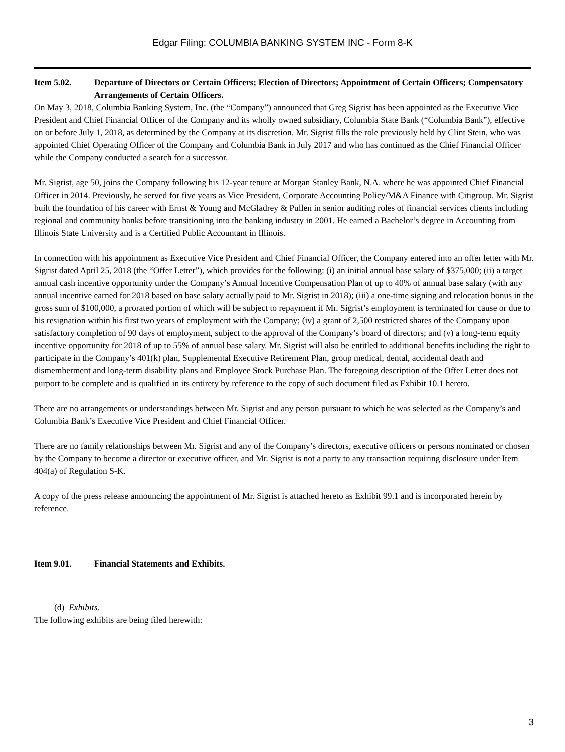Edgar Filing: COLUMBIA BANKING SYSTEM INC - Form 8-K
Item 5.02. Departure of Directors or Certain Officers; Election of Directors; Appointment of Certain Officers; Compensatory Arrangements of Certain Officers.
On May 3, 2018, Columbia Banking System, Inc. (the “Company”) announced that Greg Sigrist has been appointed as the Executive Vice President and Chief Financial Officer of the Company and its wholly owned subsidiary, Columbia State Bank (“Columbia Bank”), effective on or before July 1, 2018, as determined by the Company at its discretion. Mr. Sigrist fills the role previously held by Clint Stein, who was appointed Chief Operating Officer of the Company and Columbia Bank in July 2017 and who has continued as the Chief Financial Officer while the Company conducted a search for a successor.
Mr. Sigrist, age 50, joins the Company following his 12-year tenure at Morgan Stanley Bank, N.A. where he was appointed Chief Financial Officer in 2014. Previously, he served for five years as Vice President, Corporate Accounting Policy/M&A Finance with Citigroup. Mr. Sigrist built the foundation of his career with Ernst & Young and McGladrey & Pullen in senior auditing roles of financial services clients including regional and community banks before transitioning into the banking industry in 2001. He earned a Bachelor’s degree in Accounting from Illinois State University and is a Certified Public Accountant in Illinois.
In connection with his appointment as Executive Vice President and Chief Financial Officer, the Company entered into an offer letter with Mr. Sigrist dated April 25, 2018 (the “Offer Letter”), which provides for the following: (i) an initial annual base salary of $375,000; (ii) a target annual cash incentive opportunity under the Company’s Annual Incentive Compensation Plan of up to 40% of annual base salary (with any annual incentive earned for 2018 based on base salary actually paid to Mr. Sigrist in 2018); (iii) a one-time signing and relocation bonus in the gross sum of $100,000, a prorated portion of which will be subject to repayment if Mr. Sigrist’s employment is terminated for cause or due to his resignation within his first two years of employment with the Company; (iv) a grant of 2,500 restricted shares of the Company upon satisfactory completion of 90 days of employment, subject to the approval of the Company’s board of directors; and (v) a long-term equity incentive opportunity for 2018 of up to 55% of annual base salary. Mr. Sigrist will also be entitled to additional benefits including the right to participate in the Company’s 401(k) plan, Supplemental Executive Retirement Plan, group medical, dental, accidental death and dismemberment and long-term disability plans and Employee Stock Purchase Plan. The foregoing description of the Offer Letter does not purport to be complete and is qualified in its entirety by reference to the copy of such document filed as Exhibit 10.1 hereto.
There are no arrangements or understandings between Mr. Sigrist and any person pursuant to which he was selected as the Company’s and Columbia Bank’s Executive Vice President and Chief Financial Officer.
There are no family relationships between Mr. Sigrist and any of the Company’s directors, executive officers or persons nominated or chosen by the Company to become a director or executive officer, and Mr. Sigrist is not a party to any transaction requiring disclosure under Item 404(a) of Regulation S-K.
A copy of the press release announcing the appointment of Mr. Sigrist is attached hereto as Exhibit 99.1 and is incorporated herein by reference.
Item 9.01. Financial Statements and Exhibits.
(d) Exhibits.
The following exhibits are being filed herewith:
3